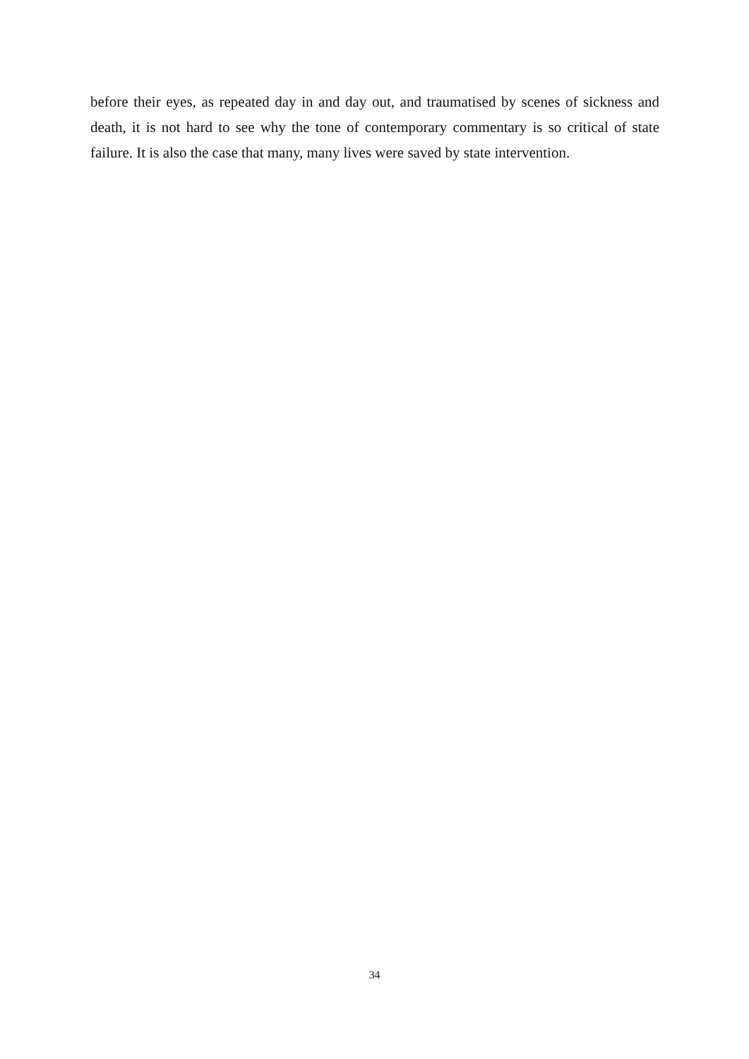before their eyes, as repeated day in and day out, and traumatised by scenes of sickness and death, it is not hard to see why the tone of contemporary commentary is so critical of state failure. It is also the case that many, many lives were saved by state intervention.
34